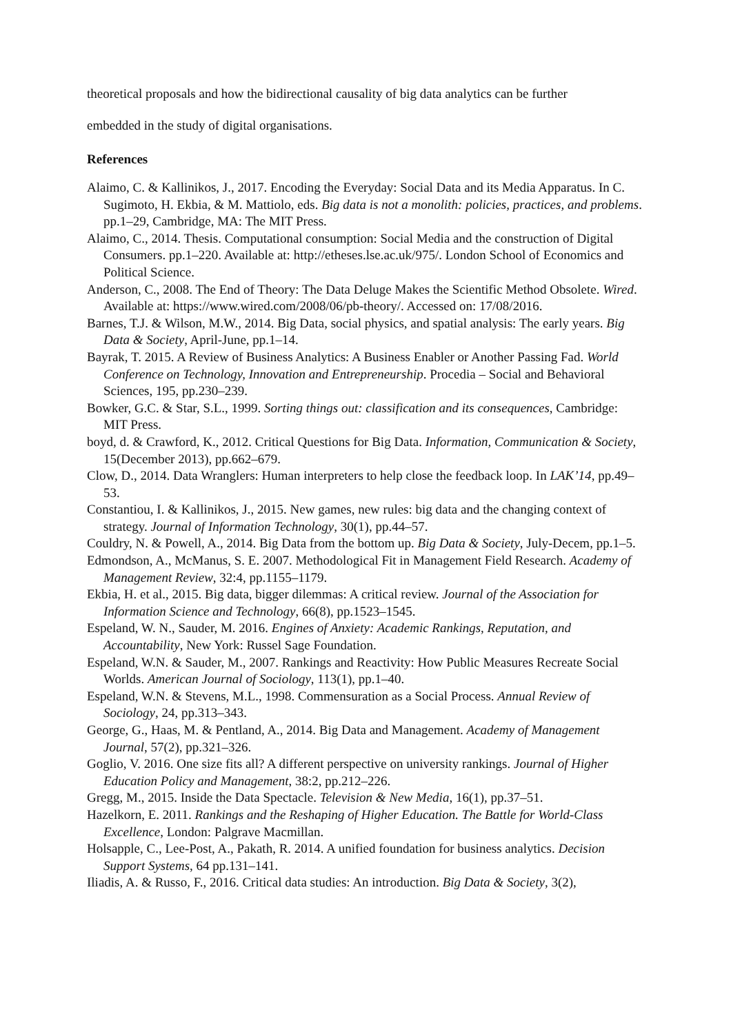theoretical proposals and how the bidirectional causality of big data analytics can be further
embedded in the study of digital organisations.
References
Alaimo, C. & Kallinikos, J., 2017. Encoding the Everyday: Social Data and its Media Apparatus. In C. Sugimoto, H. Ekbia, & M. Mattiolo, eds. Big data is not a monolith: policies, practices, and problems. pp.1–29, Cambridge, MA: The MIT Press.
Alaimo, C., 2014. Thesis. Computational consumption: Social Media and the construction of Digital Consumers. pp.1–220. Available at: http://etheses.lse.ac.uk/975/. London School of Economics and Political Science.
Anderson, C., 2008. The End of Theory: The Data Deluge Makes the Scientific Method Obsolete. Wired. Available at: https://www.wired.com/2008/06/pb-theory/. Accessed on: 17/08/2016.
Barnes, T.J. & Wilson, M.W., 2014. Big Data, social physics, and spatial analysis: The early years. Big Data & Society, April-June, pp.1–14.
Bayrak, T. 2015. A Review of Business Analytics: A Business Enabler or Another Passing Fad. World Conference on Technology, Innovation and Entrepreneurship. Procedia – Social and Behavioral Sciences, 195, pp.230–239.
Bowker, G.C. & Star, S.L., 1999. Sorting things out: classification and its consequences, Cambridge: MIT Press.
boyd, d. & Crawford, K., 2012. Critical Questions for Big Data. Information, Communication & Society, 15(December 2013), pp.662–679.
Clow, D., 2014. Data Wranglers: Human interpreters to help close the feedback loop. In LAK’14, pp.49–53.
Constantiou, I. & Kallinikos, J., 2015. New games, new rules: big data and the changing context of strategy. Journal of Information Technology, 30(1), pp.44–57.
Couldry, N. & Powell, A., 2014. Big Data from the bottom up. Big Data & Society, July-Decem, pp.1–5.
Edmondson, A., McManus, S. E. 2007. Methodological Fit in Management Field Research. Academy of Management Review, 32:4, pp.1155–1179.
Ekbia, H. et al., 2015. Big data, bigger dilemmas: A critical review. Journal of the Association for Information Science and Technology, 66(8), pp.1523–1545.
Espeland, W. N., Sauder, M. 2016. Engines of Anxiety: Academic Rankings, Reputation, and Accountability, New York: Russel Sage Foundation.
Espeland, W.N. & Sauder, M., 2007. Rankings and Reactivity: How Public Measures Recreate Social Worlds. American Journal of Sociology, 113(1), pp.1–40.
Espeland, W.N. & Stevens, M.L., 1998. Commensuration as a Social Process. Annual Review of Sociology, 24, pp.313–343.
George, G., Haas, M. & Pentland, A., 2014. Big Data and Management. Academy of Management Journal, 57(2), pp.321–326.
Goglio, V. 2016. One size fits all? A different perspective on university rankings. Journal of Higher Education Policy and Management, 38:2, pp.212–226.
Gregg, M., 2015. Inside the Data Spectacle. Television & New Media, 16(1), pp.37–51.
Hazelkorn, E. 2011. Rankings and the Reshaping of Higher Education. The Battle for World-Class Excellence, London: Palgrave Macmillan.
Holsapple, C., Lee-Post, A., Pakath, R. 2014. A unified foundation for business analytics. Decision Support Systems, 64 pp.131–141.
Iliadis, A. & Russo, F., 2016. Critical data studies: An introduction. Big Data & Society, 3(2),